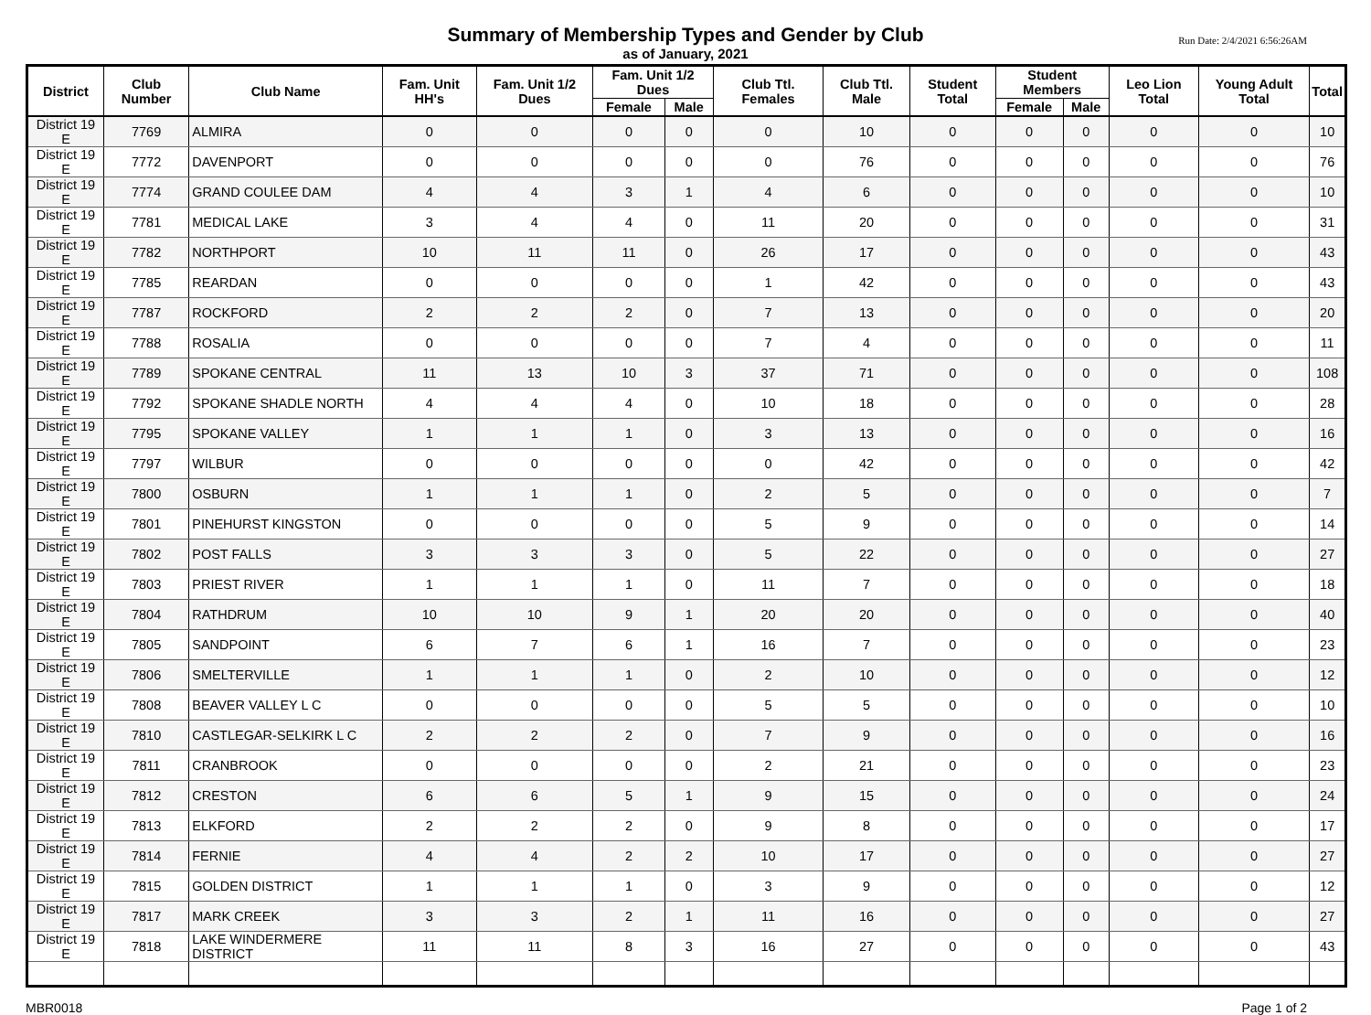Summary of Membership Types and Gender by Club
as of January, 2021
Run Date: 2/4/2021 6:56:26AM
| District | Club Number | Club Name | Fam. Unit HH's | Fam. Unit 1/2 Dues | Fam. Unit 1/2 Dues | | Club Ttl. Females | Club Ttl. Male | Student Total | Student Members | | Leo Lion Total | Young Adult Total | Total |
| --- | --- | --- | --- | --- | --- | --- | --- | --- | --- | --- | --- | --- | --- | --- |
| | | | | | Female | Male | | | | Female | Male | | | |
| District 19 E | 7769 | ALMIRA | 0 | 0 | 0 | 0 | 0 | 10 | 0 | 0 | 0 | 0 | 0 | 10 |
| District 19 E | 7772 | DAVENPORT | 0 | 0 | 0 | 0 | 0 | 76 | 0 | 0 | 0 | 0 | 0 | 76 |
| District 19 E | 7774 | GRAND COULEE DAM | 4 | 4 | 3 | 1 | 4 | 6 | 0 | 0 | 0 | 0 | 0 | 10 |
| District 19 E | 7781 | MEDICAL LAKE | 3 | 4 | 4 | 0 | 11 | 20 | 0 | 0 | 0 | 0 | 0 | 31 |
| District 19 E | 7782 | NORTHPORT | 10 | 11 | 11 | 0 | 26 | 17 | 0 | 0 | 0 | 0 | 0 | 43 |
| District 19 E | 7785 | REARDAN | 0 | 0 | 0 | 0 | 1 | 42 | 0 | 0 | 0 | 0 | 0 | 43 |
| District 19 E | 7787 | ROCKFORD | 2 | 2 | 2 | 0 | 7 | 13 | 0 | 0 | 0 | 0 | 0 | 20 |
| District 19 E | 7788 | ROSALIA | 0 | 0 | 0 | 0 | 7 | 4 | 0 | 0 | 0 | 0 | 0 | 11 |
| District 19 E | 7789 | SPOKANE CENTRAL | 11 | 13 | 10 | 3 | 37 | 71 | 0 | 0 | 0 | 0 | 0 | 108 |
| District 19 E | 7792 | SPOKANE SHADLE NORTH | 4 | 4 | 4 | 0 | 10 | 18 | 0 | 0 | 0 | 0 | 0 | 28 |
| District 19 E | 7795 | SPOKANE VALLEY | 1 | 1 | 1 | 0 | 3 | 13 | 0 | 0 | 0 | 0 | 0 | 16 |
| District 19 E | 7797 | WILBUR | 0 | 0 | 0 | 0 | 0 | 42 | 0 | 0 | 0 | 0 | 0 | 42 |
| District 19 E | 7800 | OSBURN | 1 | 1 | 1 | 0 | 2 | 5 | 0 | 0 | 0 | 0 | 0 | 7 |
| District 19 E | 7801 | PINEHURST KINGSTON | 0 | 0 | 0 | 0 | 5 | 9 | 0 | 0 | 0 | 0 | 0 | 14 |
| District 19 E | 7802 | POST FALLS | 3 | 3 | 3 | 0 | 5 | 22 | 0 | 0 | 0 | 0 | 0 | 27 |
| District 19 E | 7803 | PRIEST RIVER | 1 | 1 | 1 | 0 | 11 | 7 | 0 | 0 | 0 | 0 | 0 | 18 |
| District 19 E | 7804 | RATHDRUM | 10 | 10 | 9 | 1 | 20 | 20 | 0 | 0 | 0 | 0 | 0 | 40 |
| District 19 E | 7805 | SANDPOINT | 6 | 7 | 6 | 1 | 16 | 7 | 0 | 0 | 0 | 0 | 0 | 23 |
| District 19 E | 7806 | SMELTERVILLE | 1 | 1 | 1 | 0 | 2 | 10 | 0 | 0 | 0 | 0 | 0 | 12 |
| District 19 E | 7808 | BEAVER VALLEY L C | 0 | 0 | 0 | 0 | 5 | 5 | 0 | 0 | 0 | 0 | 0 | 10 |
| District 19 E | 7810 | CASTLEGAR-SELKIRK L C | 2 | 2 | 2 | 0 | 7 | 9 | 0 | 0 | 0 | 0 | 0 | 16 |
| District 19 E | 7811 | CRANBROOK | 0 | 0 | 0 | 0 | 2 | 21 | 0 | 0 | 0 | 0 | 0 | 23 |
| District 19 E | 7812 | CRESTON | 6 | 6 | 5 | 1 | 9 | 15 | 0 | 0 | 0 | 0 | 0 | 24 |
| District 19 E | 7813 | ELKFORD | 2 | 2 | 2 | 0 | 9 | 8 | 0 | 0 | 0 | 0 | 0 | 17 |
| District 19 E | 7814 | FERNIE | 4 | 4 | 2 | 2 | 10 | 17 | 0 | 0 | 0 | 0 | 0 | 27 |
| District 19 E | 7815 | GOLDEN DISTRICT | 1 | 1 | 1 | 0 | 3 | 9 | 0 | 0 | 0 | 0 | 0 | 12 |
| District 19 E | 7817 | MARK CREEK | 3 | 3 | 2 | 1 | 11 | 16 | 0 | 0 | 0 | 0 | 0 | 27 |
| District 19 E | 7818 | LAKE WINDERMERE DISTRICT | 11 | 11 | 8 | 3 | 16 | 27 | 0 | 0 | 0 | 0 | 0 | 43 |
MBR0018 Page 1 of 2